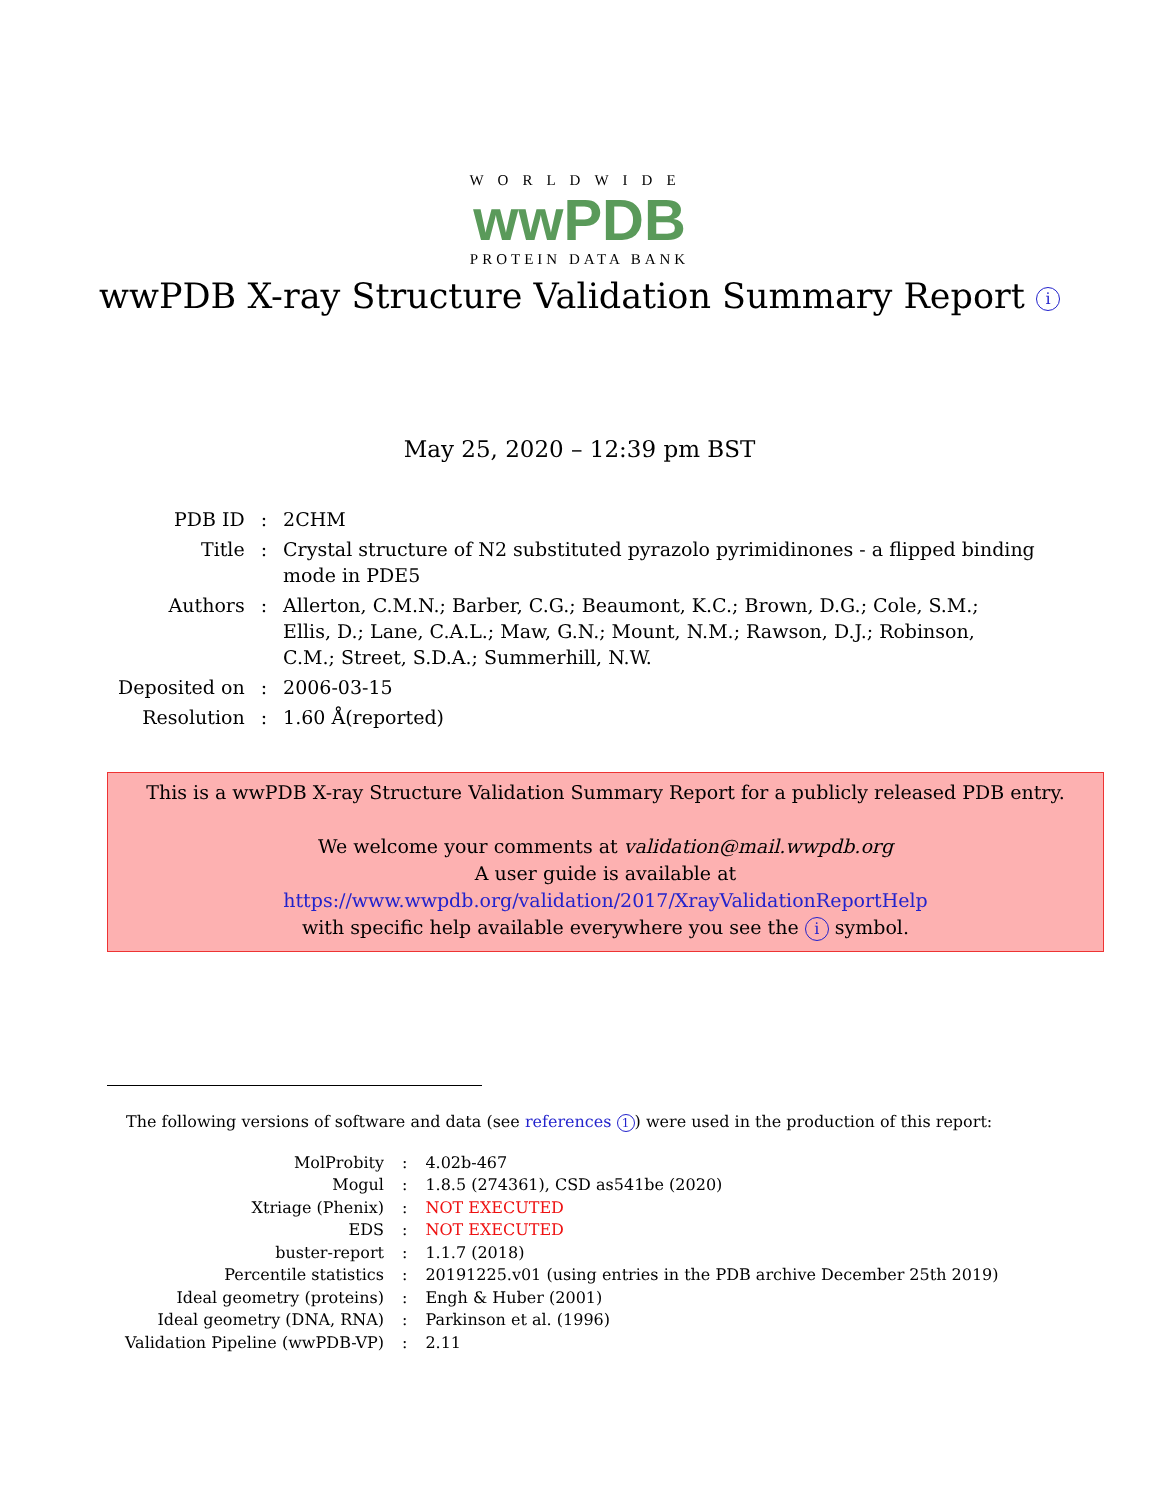WORLDWIDE
wwPDB
PROTEIN DATA BANK
wwPDB X-ray Structure Validation Summary Report i
May 25, 2020 – 12:39 pm BST
| PDB ID | : | 2CHM |
| Title | : | Crystal structure of N2 substituted pyrazolo pyrimidinones - a flipped binding mode in PDE5 |
| Authors | : | Allerton, C.M.N.; Barber, C.G.; Beaumont, K.C.; Brown, D.G.; Cole, S.M.; Ellis, D.; Lane, C.A.L.; Maw, G.N.; Mount, N.M.; Rawson, D.J.; Robinson, C.M.; Street, S.D.A.; Summerhill, N.W. |
| Deposited on | : | 2006-03-15 |
| Resolution | : | 1.60 Å(reported) |
This is a wwPDB X-ray Structure Validation Summary Report for a publicly released PDB entry.
We welcome your comments at validation@mail.wwpdb.org
A user guide is available at
https://www.wwpdb.org/validation/2017/XrayValidationReportHelp
with specific help available everywhere you see the i symbol.
The following versions of software and data (see references 1) were used in the production of this report:
| MolProbity | : | 4.02b-467 |
| Mogul | : | 1.8.5 (274361), CSD as541be (2020) |
| Xtriage (Phenix) | : | NOT EXECUTED |
| EDS | : | NOT EXECUTED |
| buster-report | : | 1.1.7 (2018) |
| Percentile statistics | : | 20191225.v01 (using entries in the PDB archive December 25th 2019) |
| Ideal geometry (proteins) | : | Engh & Huber (2001) |
| Ideal geometry (DNA, RNA) | : | Parkinson et al. (1996) |
| Validation Pipeline (wwPDB-VP) | : | 2.11 |